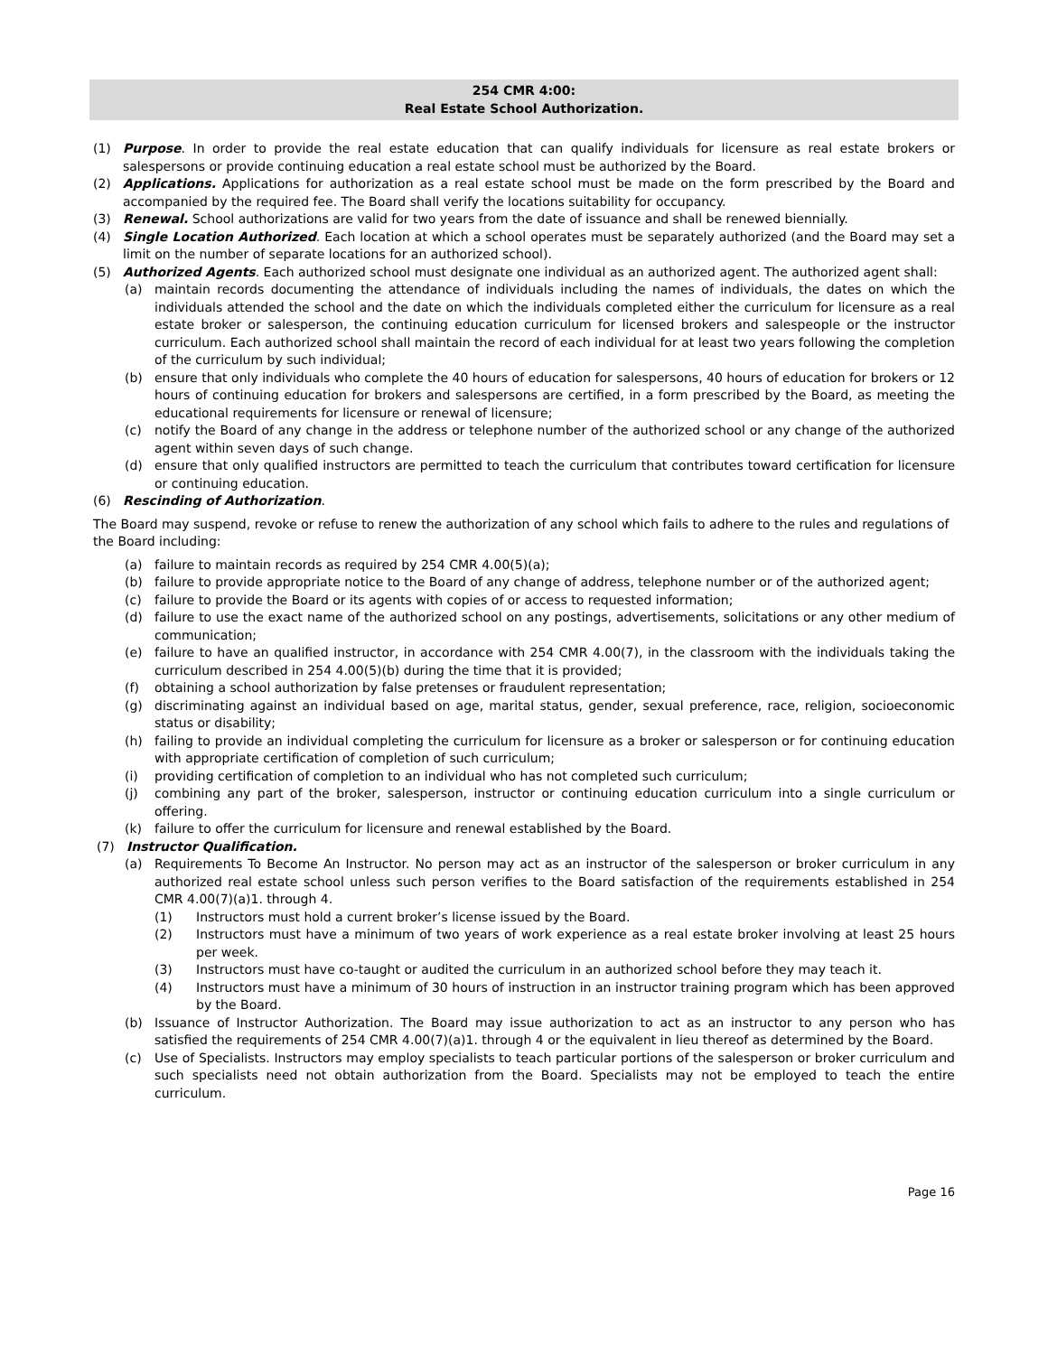254 CMR 4:00:
Real Estate School Authorization.
(1) Purpose. In order to provide the real estate education that can qualify individuals for licensure as real estate brokers or salespersons or provide continuing education a real estate school must be authorized by the Board.
(2) Applications. Applications for authorization as a real estate school must be made on the form prescribed by the Board and accompanied by the required fee. The Board shall verify the locations suitability for occupancy.
(3) Renewal. School authorizations are valid for two years from the date of issuance and shall be renewed biennially.
(4) Single Location Authorized. Each location at which a school operates must be separately authorized (and the Board may set a limit on the number of separate locations for an authorized school).
(5) Authorized Agents. Each authorized school must designate one individual as an authorized agent. The authorized agent shall:
(a) maintain records documenting the attendance of individuals including the names of individuals, the dates on which the individuals attended the school and the date on which the individuals completed either the curriculum for licensure as a real estate broker or salesperson, the continuing education curriculum for licensed brokers and salespeople or the instructor curriculum. Each authorized school shall maintain the record of each individual for at least two years following the completion of the curriculum by such individual;
(b) ensure that only individuals who complete the 40 hours of education for salespersons, 40 hours of education for brokers or 12 hours of continuing education for brokers and salespersons are certified, in a form prescribed by the Board, as meeting the educational requirements for licensure or renewal of licensure;
(c) notify the Board of any change in the address or telephone number of the authorized school or any change of the authorized agent within seven days of such change.
(d) ensure that only qualified instructors are permitted to teach the curriculum that contributes toward certification for licensure or continuing education.
(6) Rescinding of Authorization.
The Board may suspend, revoke or refuse to renew the authorization of any school which fails to adhere to the rules and regulations of the Board including:
(a) failure to maintain records as required by 254 CMR 4.00(5)(a);
(b) failure to provide appropriate notice to the Board of any change of address, telephone number or of the authorized agent;
(c) failure to provide the Board or its agents with copies of or access to requested information;
(d) failure to use the exact name of the authorized school on any postings, advertisements, solicitations or any other medium of communication;
(e) failure to have an qualified instructor, in accordance with 254 CMR 4.00(7), in the classroom with the individuals taking the curriculum described in 254 4.00(5)(b) during the time that it is provided;
(f) obtaining a school authorization by false pretenses or fraudulent representation;
(g) discriminating against an individual based on age, marital status, gender, sexual preference, race, religion, socioeconomic status or disability;
(h) failing to provide an individual completing the curriculum for licensure as a broker or salesperson or for continuing education with appropriate certification of completion of such curriculum;
(i) providing certification of completion to an individual who has not completed such curriculum;
(j) combining any part of the broker, salesperson, instructor or continuing education curriculum into a single curriculum or offering.
(k) failure to offer the curriculum for licensure and renewal established by the Board.
(7) Instructor Qualification.
(a) Requirements To Become An Instructor. No person may act as an instructor of the salesperson or broker curriculum in any authorized real estate school unless such person verifies to the Board satisfaction of the requirements established in 254 CMR 4.00(7)(a)1. through 4.
(1) Instructors must hold a current broker’s license issued by the Board.
(2) Instructors must have a minimum of two years of work experience as a real estate broker involving at least 25 hours per week.
(3) Instructors must have co-taught or audited the curriculum in an authorized school before they may teach it.
(4) Instructors must have a minimum of 30 hours of instruction in an instructor training program which has been approved by the Board.
(b) Issuance of Instructor Authorization. The Board may issue authorization to act as an instructor to any person who has satisfied the requirements of 254 CMR 4.00(7)(a)1. through 4 or the equivalent in lieu thereof as determined by the Board.
(c) Use of Specialists. Instructors may employ specialists to teach particular portions of the salesperson or broker curriculum and such specialists need not obtain authorization from the Board. Specialists may not be employed to teach the entire curriculum.
Page 16